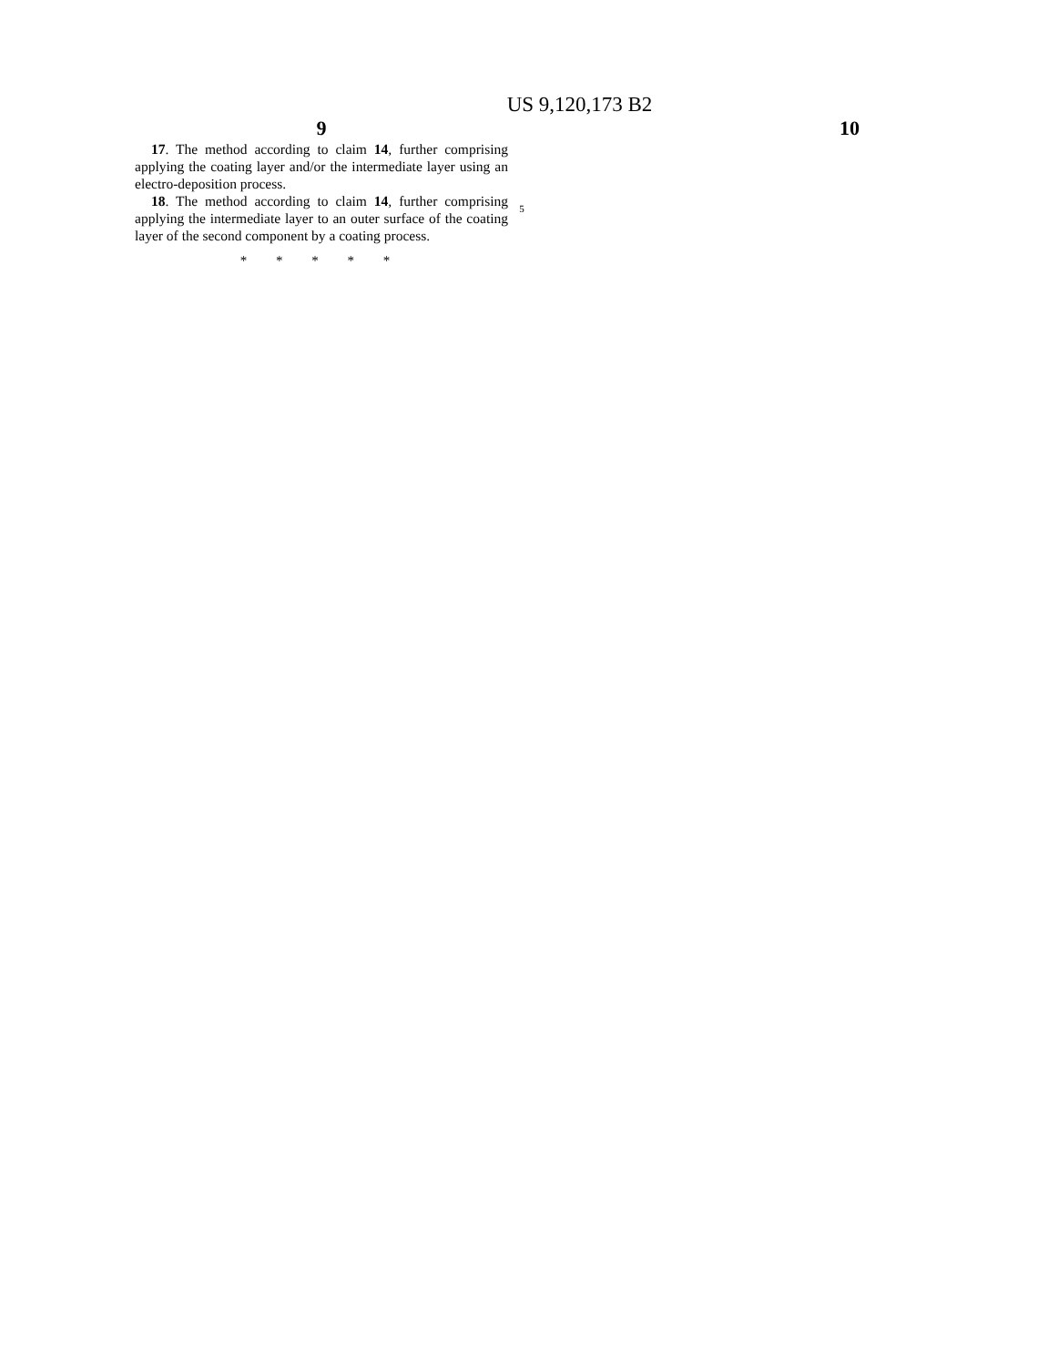US 9,120,173 B2
9
17. The method according to claim 14, further comprising applying the coating layer and/or the intermediate layer using an electro-deposition process.
18. The method according to claim 14, further comprising applying the intermediate layer to an outer surface of the coating layer of the second component by a coating process.
* * * * *
5
10